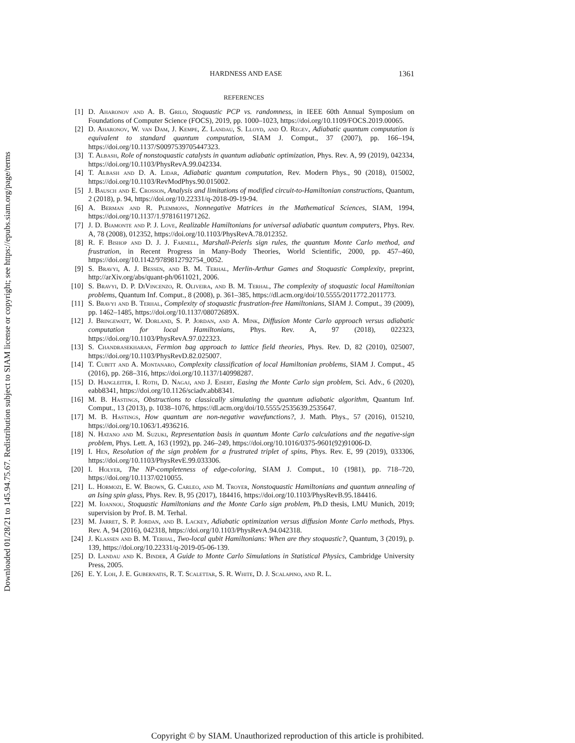Downloaded 01/28/21 to 145.94.75.67. Redistribution subject to SIAM license or copyright; see https://epubs.siam.org/page/terms
HARDNESS AND EASE 1361
REFERENCES
[1] D. Aharonov and A. B. Grilo, Stoquastic PCP vs. randomness, in IEEE 60th Annual Symposium on Foundations of Computer Science (FOCS), 2019, pp. 1000–1023, https://doi.org/10.1109/FOCS.2019.00065.
[2] D. Aharonov, W. van Dam, J. Kempe, Z. Landau, S. Lloyd, and O. Regev, Adiabatic quantum computation is equivalent to standard quantum computation, SIAM J. Comput., 37 (2007), pp. 166–194, https://doi.org/10.1137/S0097539705447323.
[3] T. Albash, Role of nonstoquastic catalysts in quantum adiabatic optimization, Phys. Rev. A, 99 (2019), 042334, https://doi.org/10.1103/PhysRevA.99.042334.
[4] T. Albash and D. A. Lidar, Adiabatic quantum computation, Rev. Modern Phys., 90 (2018), 015002, https://doi.org/10.1103/RevModPhys.90.015002.
[5] J. Bausch and E. Crosson, Analysis and limitations of modified circuit-to-Hamiltonian constructions, Quantum, 2 (2018), p. 94, https://doi.org/10.22331/q-2018-09-19-94.
[6] A. Berman and R. Plemmons, Nonnegative Matrices in the Mathematical Sciences, SIAM, 1994, https://doi.org/10.1137/1.9781611971262.
[7] J. D. Biamonte and P. J. Love, Realizable Hamiltonians for universal adiabatic quantum computers, Phys. Rev. A, 78 (2008), 012352, https://doi.org/10.1103/PhysRevA.78.012352.
[8] R. F. Bishop and D. J. J. Farnell, Marshall-Peierls sign rules, the quantum Monte Carlo method, and frustration, in Recent Progress in Many-Body Theories, World Scientific, 2000, pp. 457–460, https://doi.org/10.1142/9789812792754_0052.
[9] S. Bravyi, A. J. Bessen, and B. M. Terhal, Merlin-Arthur Games and Stoquastic Complexity, preprint, http://arXiv.org/abs/quant-ph/0611021, 2006.
[10] S. Bravyi, D. P. DiVincenzo, R. Oliveira, and B. M. Terhal, The complexity of stoquastic local Hamiltonian problems, Quantum Inf. Comput., 8 (2008), p. 361–385, https://dl.acm.org/doi/10.5555/2011772.2011773.
[11] S. Bravyi and B. Terhal, Complexity of stoquastic frustration-free Hamiltonians, SIAM J. Comput., 39 (2009), pp. 1462–1485, https://doi.org/10.1137/08072689X.
[12] J. Bringewatt, W. Dorland, S. P. Jordan, and A. Mink, Diffusion Monte Carlo approach versus adiabatic computation for local Hamiltonians, Phys. Rev. A, 97 (2018), 022323, https://doi.org/10.1103/PhysRevA.97.022323.
[13] S. Chandrasekharan, Fermion bag approach to lattice field theories, Phys. Rev. D, 82 (2010), 025007, https://doi.org/10.1103/PhysRevD.82.025007.
[14] T. Cubitt and A. Montanaro, Complexity classification of local Hamiltonian problems, SIAM J. Comput., 45 (2016), pp. 268–316, https://doi.org/10.1137/140998287.
[15] D. Hangleiter, I. Roth, D. Nagaj, and J. Eisert, Easing the Monte Carlo sign problem, Sci. Adv., 6 (2020), eabb8341, https://doi.org/10.1126/sciadv.abb8341.
[16] M. B. Hastings, Obstructions to classically simulating the quantum adiabatic algorithm, Quantum Inf. Comput., 13 (2013), p. 1038–1076, https://dl.acm.org/doi/10.5555/2535639.2535647.
[17] M. B. Hastings, How quantum are non-negative wavefunctions?, J. Math. Phys., 57 (2016), 015210, https://doi.org/10.1063/1.4936216.
[18] N. Hatano and M. Suzuki, Representation basis in quantum Monte Carlo calculations and the negative-sign problem, Phys. Lett. A, 163 (1992), pp. 246–249, https://doi.org/10.1016/0375-9601(92)91006-D.
[19] I. Hen, Resolution of the sign problem for a frustrated triplet of spins, Phys. Rev. E, 99 (2019), 033306, https://doi.org/10.1103/PhysRevE.99.033306.
[20] I. Holyer, The NP-completeness of edge-coloring, SIAM J. Comput., 10 (1981), pp. 718–720, https://doi.org/10.1137/0210055.
[21] L. Hormozi, E. W. Brown, G. Carleo, and M. Troyer, Nonstoquastic Hamiltonians and quantum annealing of an Ising spin glass, Phys. Rev. B, 95 (2017), 184416, https://doi.org/10.1103/PhysRevB.95.184416.
[22] M. Ioannou, Stoquastic Hamiltonians and the Monte Carlo sign problem, Ph.D thesis, LMU Munich, 2019; supervision by Prof. B. M. Terhal.
[23] M. Jarret, S. P. Jordan, and B. Lackey, Adiabatic optimization versus diffusion Monte Carlo methods, Phys. Rev. A, 94 (2016), 042318, https://doi.org/10.1103/PhysRevA.94.042318.
[24] J. Klassen and B. M. Terhal, Two-local qubit Hamiltonians: When are they stoquastic?, Quantum, 3 (2019), p. 139, https://doi.org/10.22331/q-2019-05-06-139.
[25] D. Landau and K. Binder, A Guide to Monte Carlo Simulations in Statistical Physics, Cambridge University Press, 2005.
[26] E. Y. Loh, J. E. Gubernatis, R. T. Scalettar, S. R. White, D. J. Scalapino, and R. L.
Copyright © by SIAM. Unauthorized reproduction of this article is prohibited.